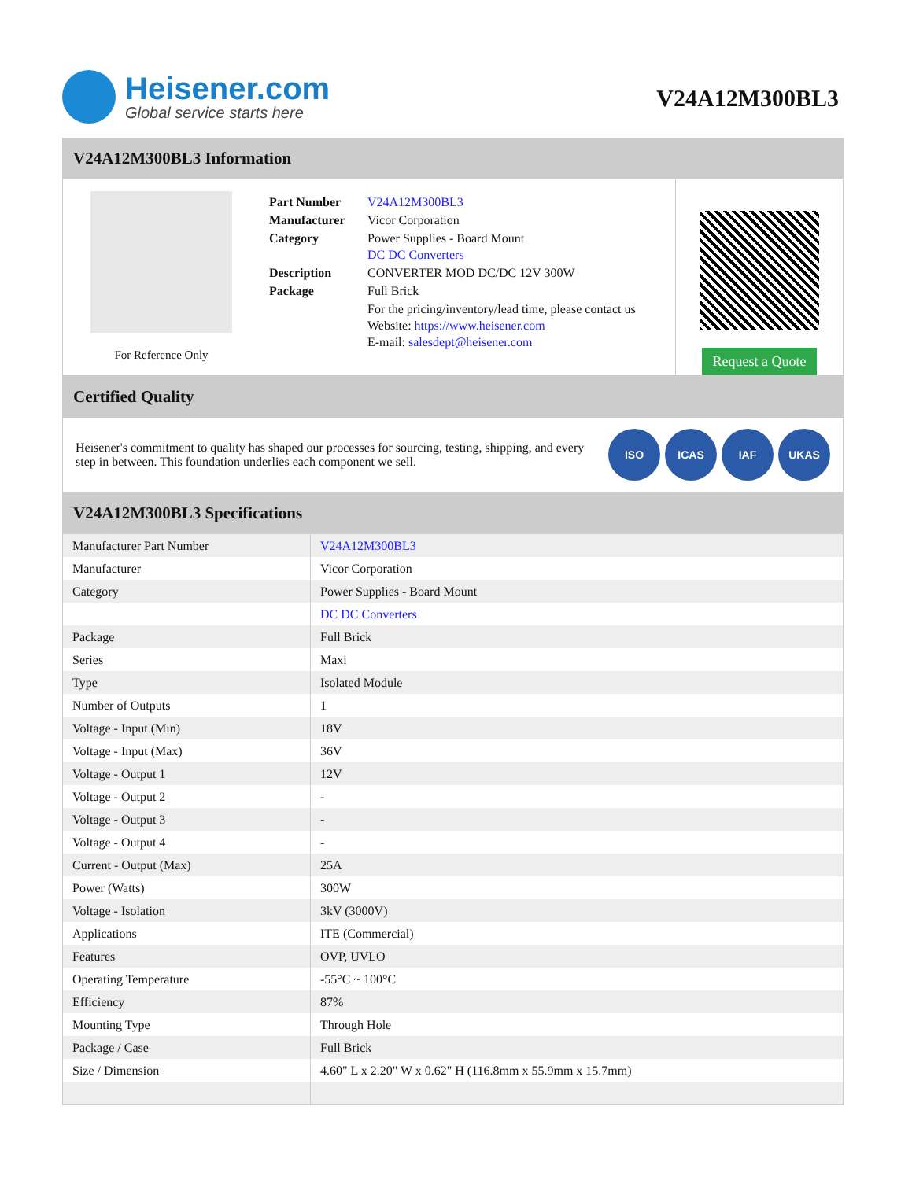Heisener.com
Global service starts here
V24A12M300BL3
V24A12M300BL3 Information
For Reference Only
| Part Number | V24A12M300BL3 |
| Manufacturer | Vicor Corporation |
| Category | Power Supplies - Board Mount DC DC Converters |
| Description | CONVERTER MOD DC/DC 12V 300W |
| Package | Full Brick |
| | For the pricing/inventory/lead time, please contact us Website: https://www.heisener.com E-mail: salesdept@heisener.com |
Request a Quote
Certified Quality
Heisener's commitment to quality has shaped our processes for sourcing, testing, shipping, and every step in between. This foundation underlies each component we sell.
ISO ICAS IAF UKAS
V24A12M300BL3 Specifications
| Manufacturer Part Number | V24A12M300BL3 |
| Manufacturer | Vicor Corporation |
| Category | Power Supplies - Board Mount |
| | DC DC Converters |
| Package | Full Brick |
| Series | Maxi |
| Type | Isolated Module |
| Number of Outputs | 1 |
| Voltage - Input (Min) | 18V |
| Voltage - Input (Max) | 36V |
| Voltage - Output 1 | 12V |
| Voltage - Output 2 | - |
| Voltage - Output 3 | - |
| Voltage - Output 4 | - |
| Current - Output (Max) | 25A |
| Power (Watts) | 300W |
| Voltage - Isolation | 3kV (3000V) |
| Applications | ITE (Commercial) |
| Features | OVP, UVLO |
| Operating Temperature | -55°C ~ 100°C |
| Efficiency | 87% |
| Mounting Type | Through Hole |
| Package / Case | Full Brick |
| Size / Dimension | 4.60" L x 2.20" W x 0.62" H (116.8mm x 55.9mm x 15.7mm) |